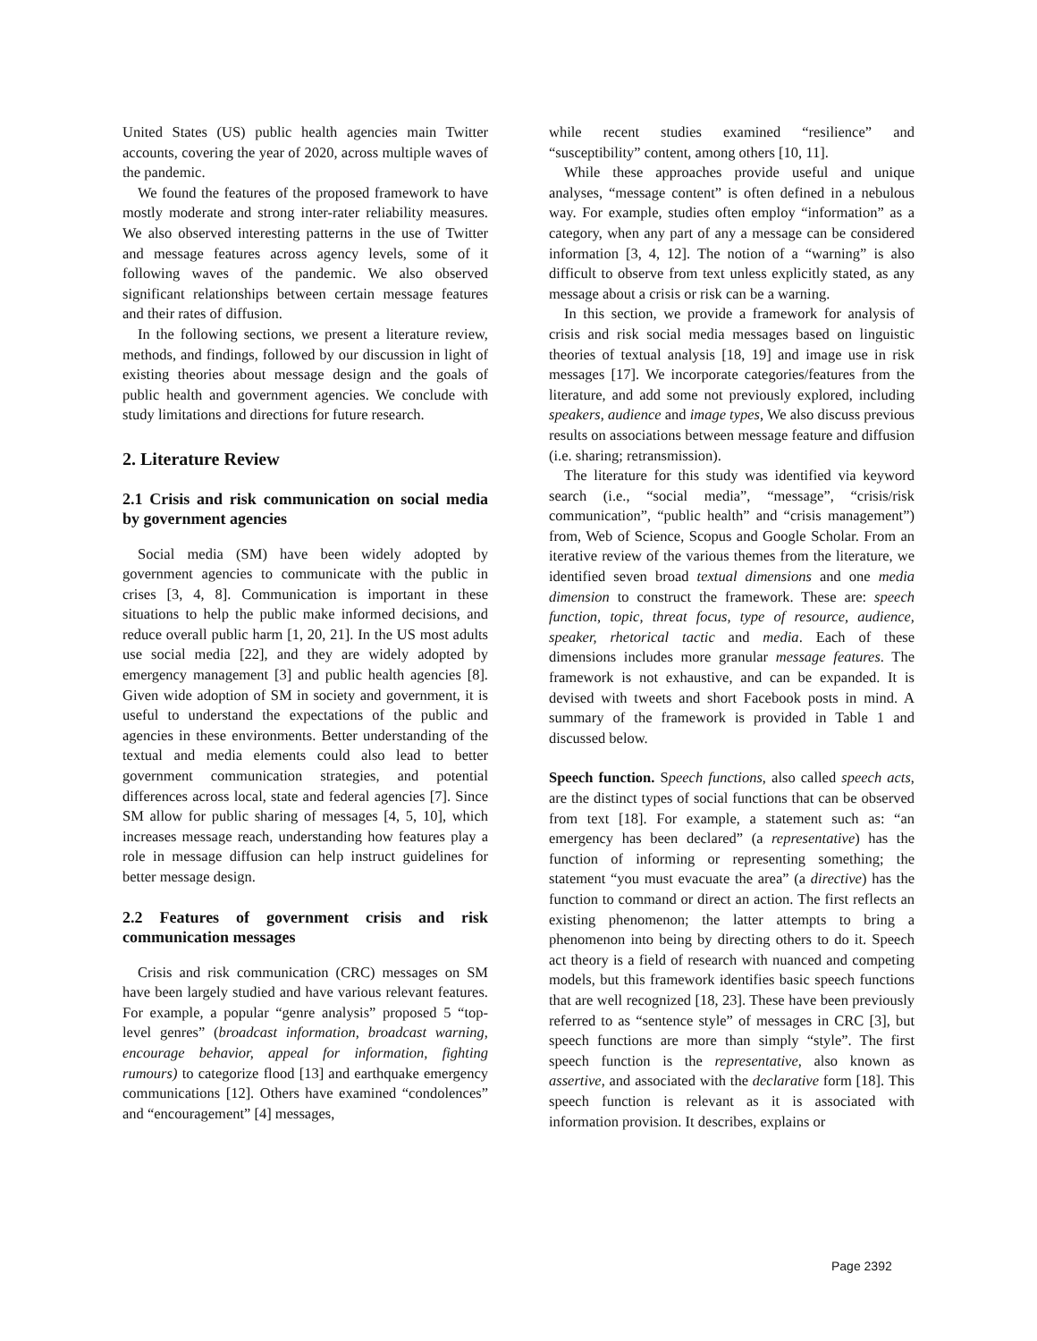United States (US) public health agencies main Twitter accounts, covering the year of 2020, across multiple waves of the pandemic.
We found the features of the proposed framework to have mostly moderate and strong inter-rater reliability measures. We also observed interesting patterns in the use of Twitter and message features across agency levels, some of it following waves of the pandemic. We also observed significant relationships between certain message features and their rates of diffusion.
In the following sections, we present a literature review, methods, and findings, followed by our discussion in light of existing theories about message design and the goals of public health and government agencies. We conclude with study limitations and directions for future research.
2. Literature Review
2.1 Crisis and risk communication on social media by government agencies
Social media (SM) have been widely adopted by government agencies to communicate with the public in crises [3, 4, 8]. Communication is important in these situations to help the public make informed decisions, and reduce overall public harm [1, 20, 21]. In the US most adults use social media [22], and they are widely adopted by emergency management [3] and public health agencies [8]. Given wide adoption of SM in society and government, it is useful to understand the expectations of the public and agencies in these environments. Better understanding of the textual and media elements could also lead to better government communication strategies, and potential differences across local, state and federal agencies [7]. Since SM allow for public sharing of messages [4, 5, 10], which increases message reach, understanding how features play a role in message diffusion can help instruct guidelines for better message design.
2.2 Features of government crisis and risk communication messages
Crisis and risk communication (CRC) messages on SM have been largely studied and have various relevant features. For example, a popular “genre analysis” proposed 5 “top-level genres” (broadcast information, broadcast warning, encourage behavior, appeal for information, fighting rumours) to categorize flood [13] and earthquake emergency communications [12]. Others have examined “condolences” and “encouragement” [4] messages,
while recent studies examined “resilience” and “susceptibility” content, among others [10, 11].
While these approaches provide useful and unique analyses, “message content” is often defined in a nebulous way. For example, studies often employ “information” as a category, when any part of any a message can be considered information [3, 4, 12]. The notion of a “warning” is also difficult to observe from text unless explicitly stated, as any message about a crisis or risk can be a warning.
In this section, we provide a framework for analysis of crisis and risk social media messages based on linguistic theories of textual analysis [18, 19] and image use in risk messages [17]. We incorporate categories/features from the literature, and add some not previously explored, including speakers, audience and image types, We also discuss previous results on associations between message feature and diffusion (i.e. sharing; retransmission).
The literature for this study was identified via keyword search (i.e., “social media”, “message”, “crisis/risk communication”, “public health” and “crisis management”) from, Web of Science, Scopus and Google Scholar. From an iterative review of the various themes from the literature, we identified seven broad textual dimensions and one media dimension to construct the framework. These are: speech function, topic, threat focus, type of resource, audience, speaker, rhetorical tactic and media. Each of these dimensions includes more granular message features. The framework is not exhaustive, and can be expanded. It is devised with tweets and short Facebook posts in mind. A summary of the framework is provided in Table 1 and discussed below.
Speech function. Speech functions, also called speech acts, are the distinct types of social functions that can be observed from text [18]. For example, a statement such as: “an emergency has been declared” (a representative) has the function of informing or representing something; the statement “you must evacuate the area” (a directive) has the function to command or direct an action. The first reflects an existing phenomenon; the latter attempts to bring a phenomenon into being by directing others to do it. Speech act theory is a field of research with nuanced and competing models, but this framework identifies basic speech functions that are well recognized [18, 23]. These have been previously referred to as “sentence style” of messages in CRC [3], but speech functions are more than simply “style”. The first speech function is the representative, also known as assertive, and associated with the declarative form [18]. This speech function is relevant as it is associated with information provision. It describes, explains or
Page 2392